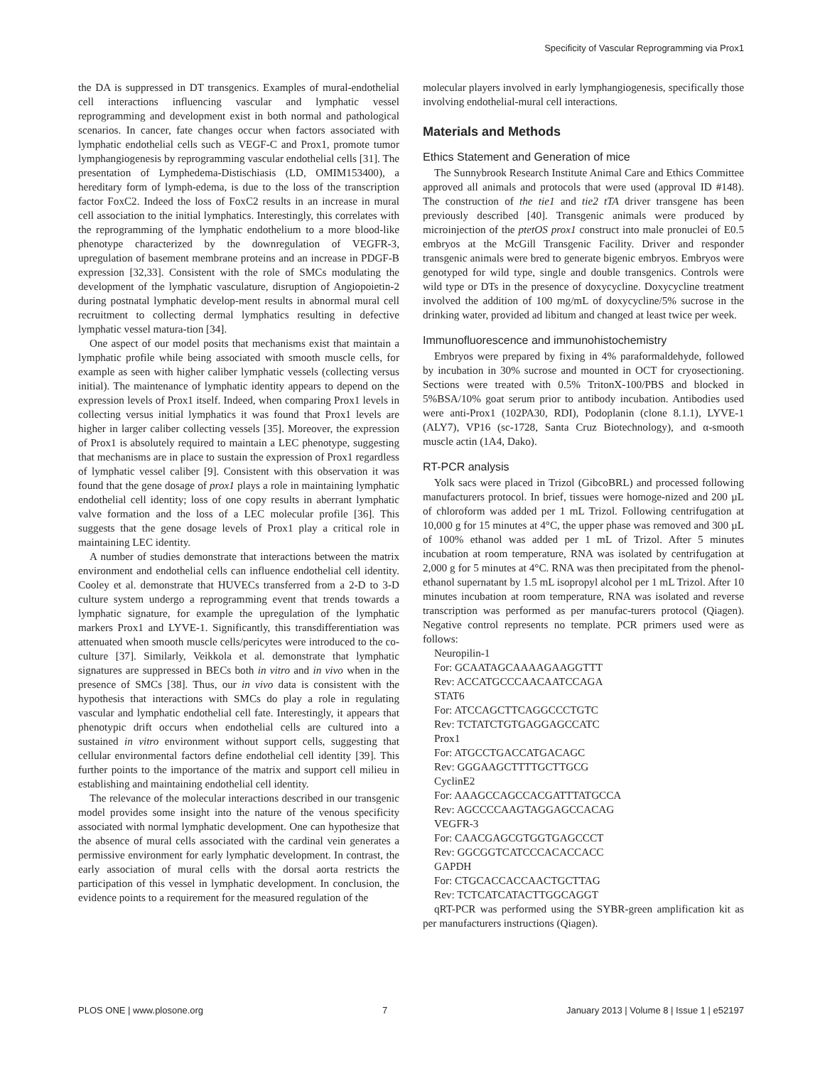Specificity of Vascular Reprogramming via Prox1
the DA is suppressed in DT transgenics. Examples of mural-endothelial cell interactions influencing vascular and lymphatic vessel reprogramming and development exist in both normal and pathological scenarios. In cancer, fate changes occur when factors associated with lymphatic endothelial cells such as VEGF-C and Prox1, promote tumor lymphangiogenesis by reprogramming vascular endothelial cells [31]. The presentation of Lymphedema-Distischiasis (LD, OMIM153400), a hereditary form of lymph-edema, is due to the loss of the transcription factor FoxC2. Indeed the loss of FoxC2 results in an increase in mural cell association to the initial lymphatics. Interestingly, this correlates with the reprogramming of the lymphatic endothelium to a more blood-like phenotype characterized by the downregulation of VEGFR-3, upregulation of basement membrane proteins and an increase in PDGF-B expression [32,33]. Consistent with the role of SMCs modulating the development of the lymphatic vasculature, disruption of Angiopoietin-2 during postnatal lymphatic develop-ment results in abnormal mural cell recruitment to collecting dermal lymphatics resulting in defective lymphatic vessel matura-tion [34].
One aspect of our model posits that mechanisms exist that maintain a lymphatic profile while being associated with smooth muscle cells, for example as seen with higher caliber lymphatic vessels (collecting versus initial). The maintenance of lymphatic identity appears to depend on the expression levels of Prox1 itself. Indeed, when comparing Prox1 levels in collecting versus initial lymphatics it was found that Prox1 levels are higher in larger caliber collecting vessels [35]. Moreover, the expression of Prox1 is absolutely required to maintain a LEC phenotype, suggesting that mechanisms are in place to sustain the expression of Prox1 regardless of lymphatic vessel caliber [9]. Consistent with this observation it was found that the gene dosage of prox1 plays a role in maintaining lymphatic endothelial cell identity; loss of one copy results in aberrant lymphatic valve formation and the loss of a LEC molecular profile [36]. This suggests that the gene dosage levels of Prox1 play a critical role in maintaining LEC identity.
A number of studies demonstrate that interactions between the matrix environment and endothelial cells can influence endothelial cell identity. Cooley et al. demonstrate that HUVECs transferred from a 2-D to 3-D culture system undergo a reprogramming event that trends towards a lymphatic signature, for example the upregulation of the lymphatic markers Prox1 and LYVE-1. Significantly, this transdifferentiation was attenuated when smooth muscle cells/pericytes were introduced to the co-culture [37]. Similarly, Veikkola et al. demonstrate that lymphatic signatures are suppressed in BECs both in vitro and in vivo when in the presence of SMCs [38]. Thus, our in vivo data is consistent with the hypothesis that interactions with SMCs do play a role in regulating vascular and lymphatic endothelial cell fate. Interestingly, it appears that phenotypic drift occurs when endothelial cells are cultured into a sustained in vitro environment without support cells, suggesting that cellular environmental factors define endothelial cell identity [39]. This further points to the importance of the matrix and support cell milieu in establishing and maintaining endothelial cell identity.
The relevance of the molecular interactions described in our transgenic model provides some insight into the nature of the venous specificity associated with normal lymphatic development. One can hypothesize that the absence of mural cells associated with the cardinal vein generates a permissive environment for early lymphatic development. In contrast, the early association of mural cells with the dorsal aorta restricts the participation of this vessel in lymphatic development. In conclusion, the evidence points to a requirement for the measured regulation of the
molecular players involved in early lymphangiogenesis, specifically those involving endothelial-mural cell interactions.
Materials and Methods
Ethics Statement and Generation of mice
The Sunnybrook Research Institute Animal Care and Ethics Committee approved all animals and protocols that were used (approval ID #148). The construction of the tie1 and tie2 tTA driver transgene has been previously described [40]. Transgenic animals were produced by microinjection of the ptetOS prox1 construct into male pronuclei of E0.5 embryos at the McGill Transgenic Facility. Driver and responder transgenic animals were bred to generate bigenic embryos. Embryos were genotyped for wild type, single and double transgenics. Controls were wild type or DTs in the presence of doxycycline. Doxycycline treatment involved the addition of 100 mg/mL of doxycycline/5% sucrose in the drinking water, provided ad libitum and changed at least twice per week.
Immunofluorescence and immunohistochemistry
Embryos were prepared by fixing in 4% paraformaldehyde, followed by incubation in 30% sucrose and mounted in OCT for cryosectioning. Sections were treated with 0.5% TritonX-100/PBS and blocked in 5%BSA/10% goat serum prior to antibody incubation. Antibodies used were anti-Prox1 (102PA30, RDI), Podoplanin (clone 8.1.1), LYVE-1 (ALY7), VP16 (sc-1728, Santa Cruz Biotechnology), and α-smooth muscle actin (1A4, Dako).
RT-PCR analysis
Yolk sacs were placed in Trizol (GibcoBRL) and processed following manufacturers protocol. In brief, tissues were homoge-nized and 200 µL of chloroform was added per 1 mL Trizol. Following centrifugation at 10,000 g for 15 minutes at 4°C, the upper phase was removed and 300 µL of 100% ethanol was added per 1 mL of Trizol. After 5 minutes incubation at room temperature, RNA was isolated by centrifugation at 2,000 g for 5 minutes at 4°C. RNA was then precipitated from the phenol-ethanol supernatant by 1.5 mL isopropyl alcohol per 1 mL Trizol. After 10 minutes incubation at room temperature, RNA was isolated and reverse transcription was performed as per manufac-turers protocol (Qiagen). Negative control represents no template. PCR primers used were as follows:
Neuropilin-1
For: GCAATAGCAAAAGAAGGTTT
Rev: ACCATGCCCAACAATCCAGA
STAT6
For: ATCCAGCTTCAGGCCCTGTC
Rev: TCTATCTGTGAGGAGCCATC
Prox1
For: ATGCCTGACCATGACAGC
Rev: GGGAAGCTTTTGCTTGCG
CyclinE2
For: AAAGCCAGCCACGATTTATGCCA
Rev: AGCCCCAAGTAGGAGCCACAG
VEGFR-3
For: CAACGAGCGTGGTGAGCCCT
Rev: GGCGGTCATCCCACACCACC
GAPDH
For: CTGCACCACCAACTGCTTAG
Rev: TCTCATCATACTTGGCAGGT
qRT-PCR was performed using the SYBR-green amplification kit as per manufacturers instructions (Qiagen).
PLOS ONE | www.plosone.org 7 January 2013 | Volume 8 | Issue 1 | e52197